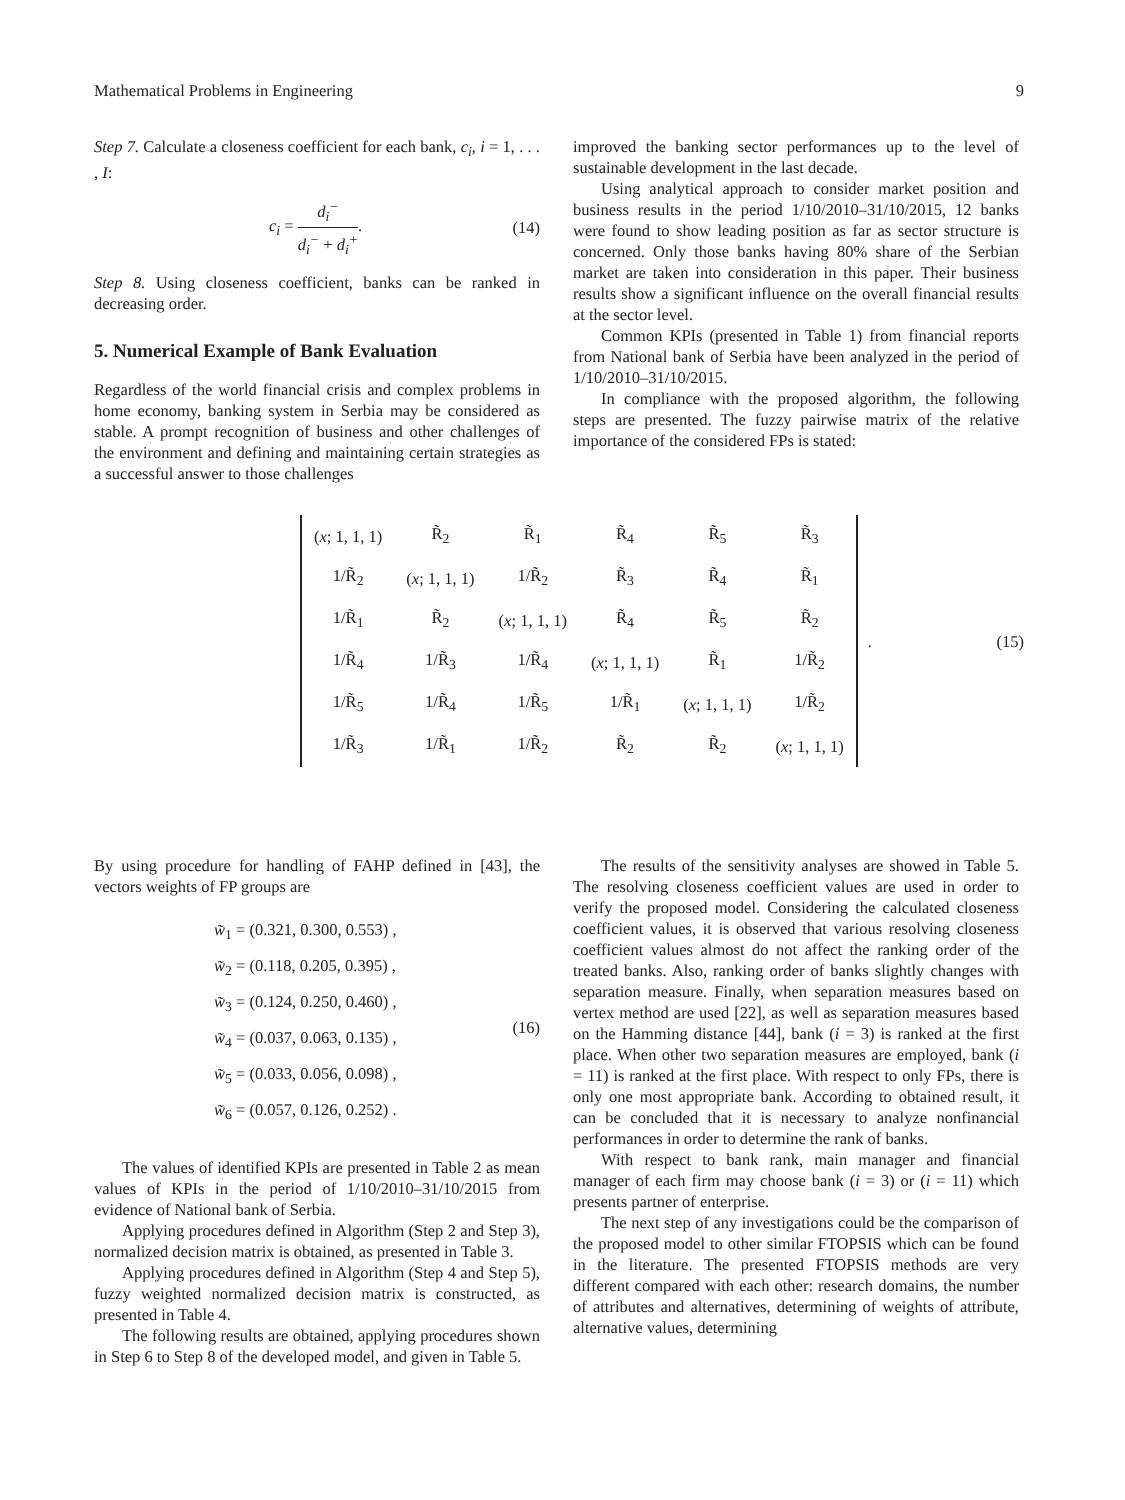Mathematical Problems in Engineering 9
Step 7. Calculate a closeness coefficient for each bank, c<sub>i</sub>, i = 1, . . . , I:
c<sub>i</sub> = d<sub>i</sub><sup>−</sup> d<sub>i</sub><sup>−</sup> + d<sub>i</sub><sup>+</sup>. (14)
Step 8. Using closeness coefficient, banks can be ranked in decreasing order.
5. Numerical Example of Bank Evaluation
Regardless of the world financial crisis and complex problems in home economy, banking system in Serbia may be considered as stable. A prompt recognition of business and other challenges of the environment and defining and maintaining certain strategies as a successful answer to those challenges
improved the banking sector performances up to the level of sustainable development in the last decade.
Using analytical approach to consider market position and business results in the period 1/10/2010–31/10/2015, 12 banks were found to show leading position as far as sector structure is concerned. Only those banks having 80% share of the Serbian market are taken into consideration in this paper. Their business results show a significant influence on the overall financial results at the sector level.
Common KPIs (presented in Table 1) from financial reports from National bank of Serbia have been analyzed in the period of 1/10/2010–31/10/2015.
In compliance with the proposed algorithm, the following steps are presented. The fuzzy pairwise matrix of the relative importance of the considered FPs is stated:
| ( x ; 1, 1, 1) | R̃<sub>2</sub> | R̃<sub>1</sub> | R̃<sub>4</sub> | R̃<sub>5</sub> | R̃<sub>3</sub> |
| 1/R̃<sub>2</sub> | ( x ; 1, 1, 1) | 1/R̃<sub>2</sub> | R̃<sub>3</sub> | R̃<sub>4</sub> | R̃<sub>1</sub> |
| 1/R̃<sub>1</sub> | R̃<sub>2</sub> | ( x ; 1, 1, 1) | R̃<sub>4</sub> | R̃<sub>5</sub> | R̃<sub>2</sub> |
| 1/R̃<sub>4</sub> | 1/R̃<sub>3</sub> | 1/R̃<sub>4</sub> | ( x ; 1, 1, 1) | R̃<sub>1</sub> | 1/R̃<sub>2</sub> |
| 1/R̃<sub>5</sub> | 1/R̃<sub>4</sub> | 1/R̃<sub>5</sub> | 1/R̃<sub>1</sub> | ( x ; 1, 1, 1) | 1/R̃<sub>2</sub> |
| 1/R̃<sub>3</sub> | 1/R̃<sub>1</sub> | 1/R̃<sub>2</sub> | R̃<sub>2</sub> | R̃<sub>2</sub> | ( x ; 1, 1, 1) |
. (15)
By using procedure for handling of FAHP defined in [43], the vectors weights of FP groups are
w̃<sub>1</sub> = (0.321, 0.300, 0.553) ,
w̃<sub>2</sub> = (0.118, 0.205, 0.395) ,
w̃<sub>3</sub> = (0.124, 0.250, 0.460) ,
w̃<sub>4</sub> = (0.037, 0.063, 0.135) ,
w̃<sub>5</sub> = (0.033, 0.056, 0.098) ,
w̃<sub>6</sub> = (0.057, 0.126, 0.252) .
(16)
The values of identified KPIs are presented in Table 2 as mean values of KPIs in the period of 1/10/2010–31/10/2015 from evidence of National bank of Serbia.
Applying procedures defined in Algorithm (Step 2 and Step 3), normalized decision matrix is obtained, as presented in Table 3.
Applying procedures defined in Algorithm (Step 4 and Step 5), fuzzy weighted normalized decision matrix is constructed, as presented in Table 4.
The following results are obtained, applying procedures shown in Step 6 to Step 8 of the developed model, and given in Table 5.
The results of the sensitivity analyses are showed in Table 5. The resolving closeness coefficient values are used in order to verify the proposed model. Considering the calculated closeness coefficient values, it is observed that various resolving closeness coefficient values almost do not affect the ranking order of the treated banks. Also, ranking order of banks slightly changes with separation measure. Finally, when separation measures based on vertex method are used [22], as well as separation measures based on the Hamming distance [44], bank (i = 3) is ranked at the first place. When other two separation measures are employed, bank (i = 11) is ranked at the first place. With respect to only FPs, there is only one most appropriate bank. According to obtained result, it can be concluded that it is necessary to analyze nonfinancial performances in order to determine the rank of banks.
With respect to bank rank, main manager and financial manager of each firm may choose bank (i = 3) or (i = 11) which presents partner of enterprise.
The next step of any investigations could be the comparison of the proposed model to other similar FTOPSIS which can be found in the literature. The presented FTOPSIS methods are very different compared with each other: research domains, the number of attributes and alternatives, determining of weights of attribute, alternative values, determining